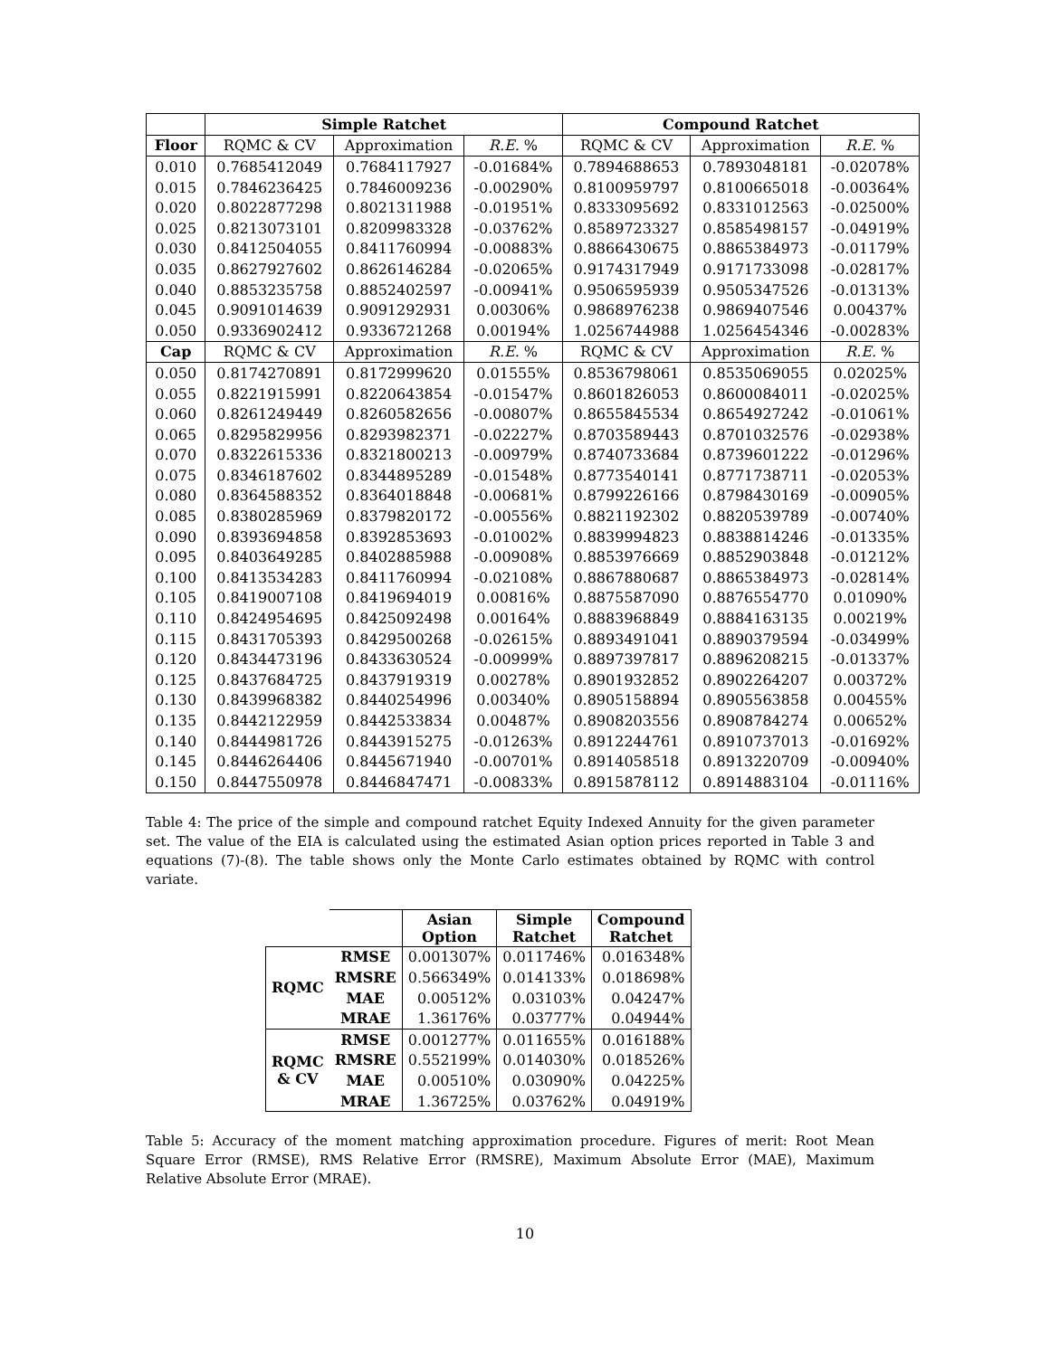| | Simple Ratchet | | | Compound Ratchet | | |
| --- | --- | --- | --- | --- | --- | --- |
| Floor | RQMC & CV | Approximation | R.E. % | RQMC & CV | Approximation | R.E. % |
| 0.010 | 0.7685412049 | 0.7684117927 | -0.01684% | 0.7894688653 | 0.7893048181 | -0.02078% |
| 0.015 | 0.7846236425 | 0.7846009236 | -0.00290% | 0.8100959797 | 0.8100665018 | -0.00364% |
| 0.020 | 0.8022877298 | 0.8021311988 | -0.01951% | 0.8333095692 | 0.8331012563 | -0.02500% |
| 0.025 | 0.8213073101 | 0.8209983328 | -0.03762% | 0.8589723327 | 0.8585498157 | -0.04919% |
| 0.030 | 0.8412504055 | 0.8411760994 | -0.00883% | 0.8866430675 | 0.8865384973 | -0.01179% |
| 0.035 | 0.8627927602 | 0.8626146284 | -0.02065% | 0.9174317949 | 0.9171733098 | -0.02817% |
| 0.040 | 0.8853235758 | 0.8852402597 | -0.00941% | 0.9506595939 | 0.9505347526 | -0.01313% |
| 0.045 | 0.9091014639 | 0.9091292931 | 0.00306% | 0.9868976238 | 0.9869407546 | 0.00437% |
| 0.050 | 0.9336902412 | 0.9336721268 | 0.00194% | 1.0256744988 | 1.0256454346 | -0.00283% |
| Cap | RQMC & CV | Approximation | R.E. % | RQMC & CV | Approximation | R.E. % |
| 0.050 | 0.8174270891 | 0.8172999620 | 0.01555% | 0.8536798061 | 0.8535069055 | 0.02025% |
| 0.055 | 0.8221915991 | 0.8220643854 | -0.01547% | 0.8601826053 | 0.8600084011 | -0.02025% |
| 0.060 | 0.8261249449 | 0.8260582656 | -0.00807% | 0.8655845534 | 0.8654927242 | -0.01061% |
| 0.065 | 0.8295829956 | 0.8293982371 | -0.02227% | 0.8703589443 | 0.8701032576 | -0.02938% |
| 0.070 | 0.8322615336 | 0.8321800213 | -0.00979% | 0.8740733684 | 0.8739601222 | -0.01296% |
| 0.075 | 0.8346187602 | 0.8344895289 | -0.01548% | 0.8773540141 | 0.8771738711 | -0.02053% |
| 0.080 | 0.8364588352 | 0.8364018848 | -0.00681% | 0.8799226166 | 0.8798430169 | -0.00905% |
| 0.085 | 0.8380285969 | 0.8379820172 | -0.00556% | 0.8821192302 | 0.8820539789 | -0.00740% |
| 0.090 | 0.8393694858 | 0.8392853693 | -0.01002% | 0.8839994823 | 0.8838814246 | -0.01335% |
| 0.095 | 0.8403649285 | 0.8402885988 | -0.00908% | 0.8853976669 | 0.8852903848 | -0.01212% |
| 0.100 | 0.8413534283 | 0.8411760994 | -0.02108% | 0.8867880687 | 0.8865384973 | -0.02814% |
| 0.105 | 0.8419007108 | 0.8419694019 | 0.00816% | 0.8875587090 | 0.8876554770 | 0.01090% |
| 0.110 | 0.8424954695 | 0.8425092498 | 0.00164% | 0.8883968849 | 0.8884163135 | 0.00219% |
| 0.115 | 0.8431705393 | 0.8429500268 | -0.02615% | 0.8893491041 | 0.8890379594 | -0.03499% |
| 0.120 | 0.8434473196 | 0.8433630524 | -0.00999% | 0.8897397817 | 0.8896208215 | -0.01337% |
| 0.125 | 0.8437684725 | 0.8437919319 | 0.00278% | 0.8901932852 | 0.8902264207 | 0.00372% |
| 0.130 | 0.8439968382 | 0.8440254996 | 0.00340% | 0.8905158894 | 0.8905563858 | 0.00455% |
| 0.135 | 0.8442122959 | 0.8442533834 | 0.00487% | 0.8908203556 | 0.8908784274 | 0.00652% |
| 0.140 | 0.8444981726 | 0.8443915275 | -0.01263% | 0.8912244761 | 0.8910737013 | -0.01692% |
| 0.145 | 0.8446264406 | 0.8445671940 | -0.00701% | 0.8914058518 | 0.8913220709 | -0.00940% |
| 0.150 | 0.8447550978 | 0.8446847471 | -0.00833% | 0.8915878112 | 0.8914883104 | -0.01116% |
Table 4: The price of the simple and compound ratchet Equity Indexed Annuity for the given parameter set. The value of the EIA is calculated using the estimated Asian option prices reported in Table 3 and equations (7)-(8). The table shows only the Monte Carlo estimates obtained by RQMC with control variate.
| | | Asian Option | Simple Ratchet | Compound Ratchet |
| --- | --- | --- | --- | --- |
| RQMC | RMSE | 0.001307% | 0.011746% | 0.016348% |
| | RMSRE | 0.566349% | 0.014133% | 0.018698% |
| | MAE | 0.00512% | 0.03103% | 0.04247% |
| | MRAE | 1.36176% | 0.03777% | 0.04944% |
| RQMC & CV | RMSE | 0.001277% | 0.011655% | 0.016188% |
| | RMSRE | 0.552199% | 0.014030% | 0.018526% |
| | MAE | 0.00510% | 0.03090% | 0.04225% |
| | MRAE | 1.36725% | 0.03762% | 0.04919% |
Table 5: Accuracy of the moment matching approximation procedure. Figures of merit: Root Mean Square Error (RMSE), RMS Relative Error (RMSRE), Maximum Absolute Error (MAE), Maximum Relative Absolute Error (MRAE).
10